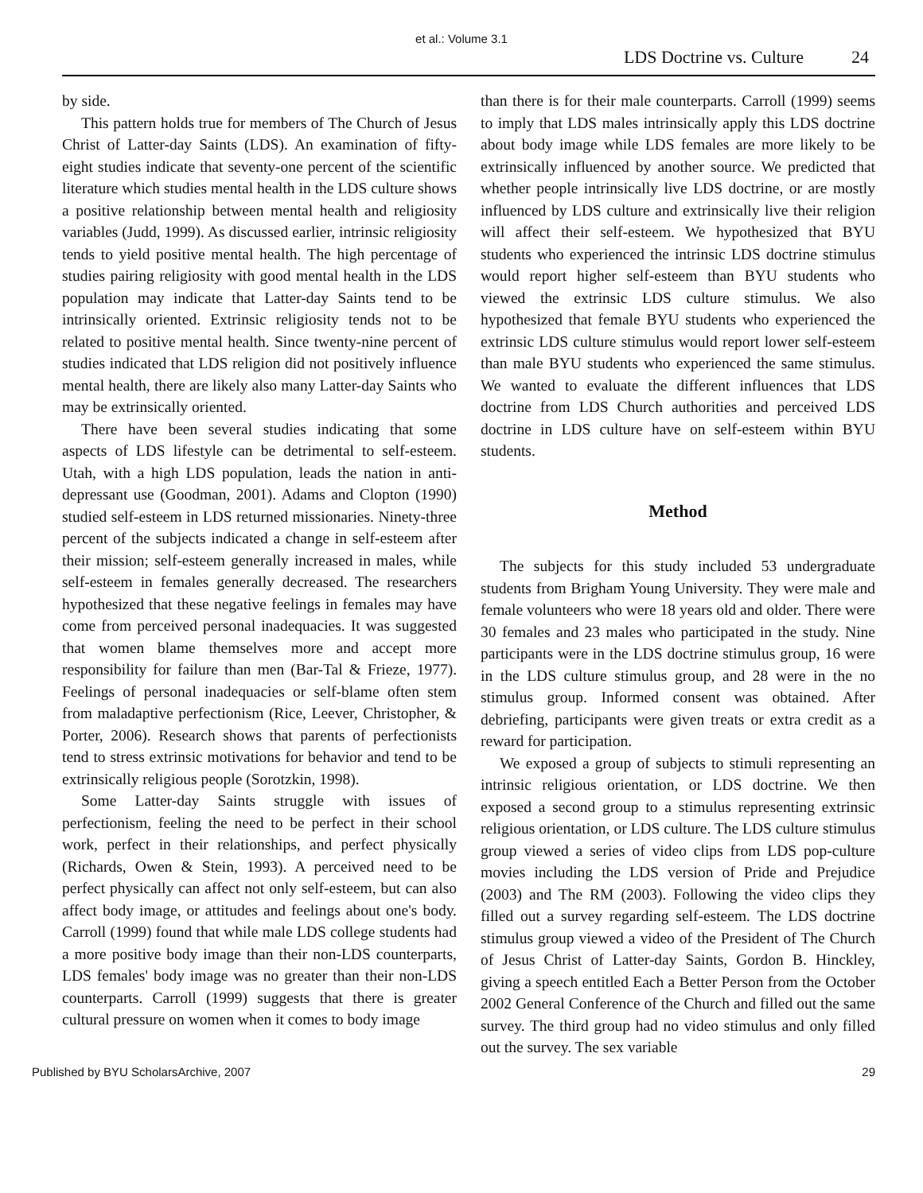et al.: Volume 3.1
LDS Doctrine vs. Culture 24
by side.
This pattern holds true for members of The Church of Jesus Christ of Latter-day Saints (LDS). An examination of fifty-eight studies indicate that seventy-one percent of the scientific literature which studies mental health in the LDS culture shows a positive relationship between mental health and religiosity variables (Judd, 1999). As discussed earlier, intrinsic religiosity tends to yield positive mental health. The high percentage of studies pairing religiosity with good mental health in the LDS population may indicate that Latter-day Saints tend to be intrinsically oriented. Extrinsic religiosity tends not to be related to positive mental health. Since twenty-nine percent of studies indicated that LDS religion did not positively influence mental health, there are likely also many Latter-day Saints who may be extrinsically oriented.
There have been several studies indicating that some aspects of LDS lifestyle can be detrimental to self-esteem. Utah, with a high LDS population, leads the nation in anti-depressant use (Goodman, 2001). Adams and Clopton (1990) studied self-esteem in LDS returned missionaries. Ninety-three percent of the subjects indicated a change in self-esteem after their mission; self-esteem generally increased in males, while self-esteem in females generally decreased. The researchers hypothesized that these negative feelings in females may have come from perceived personal inadequacies. It was suggested that women blame themselves more and accept more responsibility for failure than men (Bar-Tal & Frieze, 1977). Feelings of personal inadequacies or self-blame often stem from maladaptive perfectionism (Rice, Leever, Christopher, & Porter, 2006). Research shows that parents of perfectionists tend to stress extrinsic motivations for behavior and tend to be extrinsically religious people (Sorotzkin, 1998).
Some Latter-day Saints struggle with issues of perfectionism, feeling the need to be perfect in their school work, perfect in their relationships, and perfect physically (Richards, Owen & Stein, 1993). A perceived need to be perfect physically can affect not only self-esteem, but can also affect body image, or attitudes and feelings about one's body. Carroll (1999) found that while male LDS college students had a more positive body image than their non-LDS counterparts, LDS females' body image was no greater than their non-LDS counterparts. Carroll (1999) suggests that there is greater cultural pressure on women when it comes to body image
than there is for their male counterparts. Carroll (1999) seems to imply that LDS males intrinsically apply this LDS doctrine about body image while LDS females are more likely to be extrinsically influenced by another source. We predicted that whether people intrinsically live LDS doctrine, or are mostly influenced by LDS culture and extrinsically live their religion will affect their self-esteem. We hypothesized that BYU students who experienced the intrinsic LDS doctrine stimulus would report higher self-esteem than BYU students who viewed the extrinsic LDS culture stimulus. We also hypothesized that female BYU students who experienced the extrinsic LDS culture stimulus would report lower self-esteem than male BYU students who experienced the same stimulus. We wanted to evaluate the different influences that LDS doctrine from LDS Church authorities and perceived LDS doctrine in LDS culture have on self-esteem within BYU students.
Method
The subjects for this study included 53 undergraduate students from Brigham Young University. They were male and female volunteers who were 18 years old and older. There were 30 females and 23 males who participated in the study. Nine participants were in the LDS doctrine stimulus group, 16 were in the LDS culture stimulus group, and 28 were in the no stimulus group. Informed consent was obtained. After debriefing, participants were given treats or extra credit as a reward for participation.
We exposed a group of subjects to stimuli representing an intrinsic religious orientation, or LDS doctrine. We then exposed a second group to a stimulus representing extrinsic religious orientation, or LDS culture. The LDS culture stimulus group viewed a series of video clips from LDS pop-culture movies including the LDS version of Pride and Prejudice (2003) and The RM (2003). Following the video clips they filled out a survey regarding self-esteem. The LDS doctrine stimulus group viewed a video of the President of The Church of Jesus Christ of Latter-day Saints, Gordon B. Hinckley, giving a speech entitled Each a Better Person from the October 2002 General Conference of the Church and filled out the same survey. The third group had no video stimulus and only filled out the survey. The sex variable
Published by BYU ScholarsArchive, 2007 29